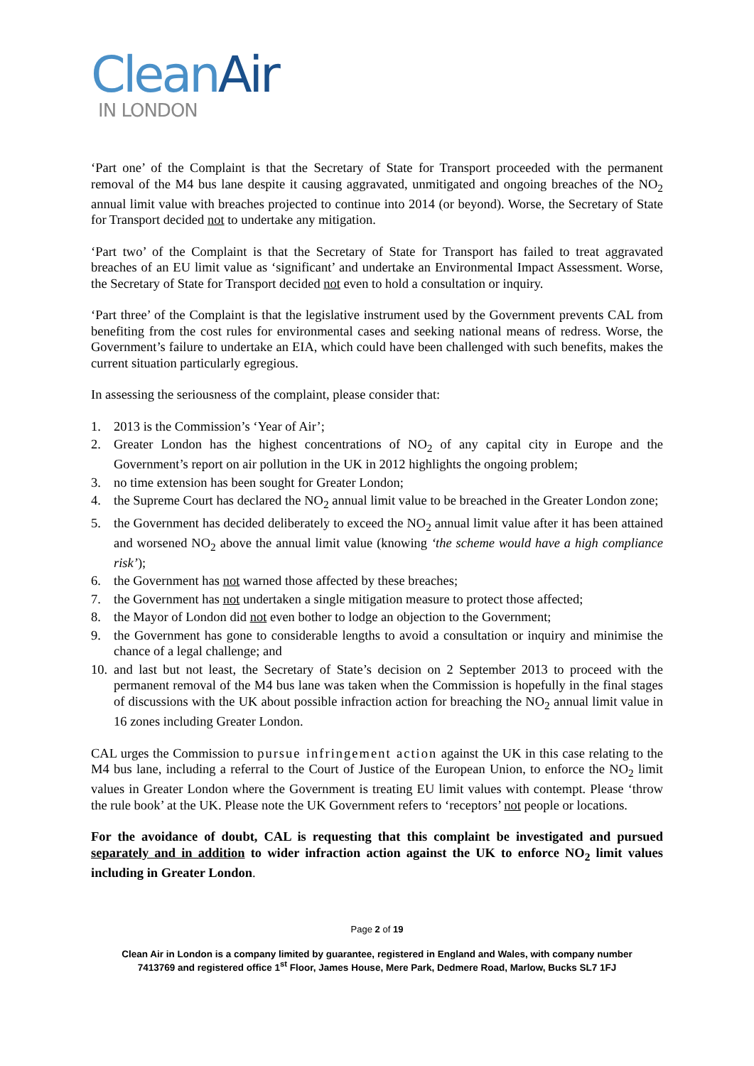Clean Air
IN LONDON
‘Part one’ of the Complaint is that the Secretary of State for Transport proceeded with the permanent removal of the M4 bus lane despite it causing aggravated, unmitigated and ongoing breaches of the NO<sub>2</sub> annual limit value with breaches projected to continue into 2014 (or beyond). Worse, the Secretary of State for Transport decided not to undertake any mitigation.
‘Part two’ of the Complaint is that the Secretary of State for Transport has failed to treat aggravated breaches of an EU limit value as ‘significant’ and undertake an Environmental Impact Assessment. Worse, the Secretary of State for Transport decided not even to hold a consultation or inquiry.
‘Part three’ of the Complaint is that the legislative instrument used by the Government prevents CAL from benefiting from the cost rules for environmental cases and seeking national means of redress. Worse, the Government’s failure to undertake an EIA, which could have been challenged with such benefits, makes the current situation particularly egregious.
In assessing the seriousness of the complaint, please consider that:
1. 2013 is the Commission’s ‘Year of Air’;
2. Greater London has the highest concentrations of NO<sub>2</sub> of any capital city in Europe and the Government’s report on air pollution in the UK in 2012 highlights the ongoing problem;
3. no time extension has been sought for Greater London;
4. the Supreme Court has declared the NO<sub>2</sub> annual limit value to be breached in the Greater London zone;
5. the Government has decided deliberately to exceed the NO<sub>2</sub> annual limit value after it has been attained and worsened NO<sub>2</sub> above the annual limit value (knowing ‘the scheme would have a high compliance risk’);
6. the Government has not warned those affected by these breaches;
7. the Government has not undertaken a single mitigation measure to protect those affected;
8. the Mayor of London did not even bother to lodge an objection to the Government;
9. the Government has gone to considerable lengths to avoid a consultation or inquiry and minimise the chance of a legal challenge; and
10. and last but not least, the Secretary of State’s decision on 2 September 2013 to proceed with the permanent removal of the M4 bus lane was taken when the Commission is hopefully in the final stages of discussions with the UK about possible infraction action for breaching the NO<sub>2</sub> annual limit value in 16 zones including Greater London.
CAL urges the Commission to pursue infringement action against the UK in this case relating to the M4 bus lane, including a referral to the Court of Justice of the European Union, to enforce the NO<sub>2</sub> limit values in Greater London where the Government is treating EU limit values with contempt. Please ‘throw the rule book’ at the UK. Please note the UK Government refers to ‘receptors’ not people or locations.
For the avoidance of doubt, CAL is requesting that this complaint be investigated and pursued separately and in addition to wider infraction action against the UK to enforce NO<sub>2</sub> limit values including in Greater London.
Page 2 of 19
Clean Air in London is a company limited by guarantee, registered in England and Wales, with company number 7413769 and registered office 1<sup>st</sup> Floor, James House, Mere Park, Dedmere Road, Marlow, Bucks SL7 1FJ